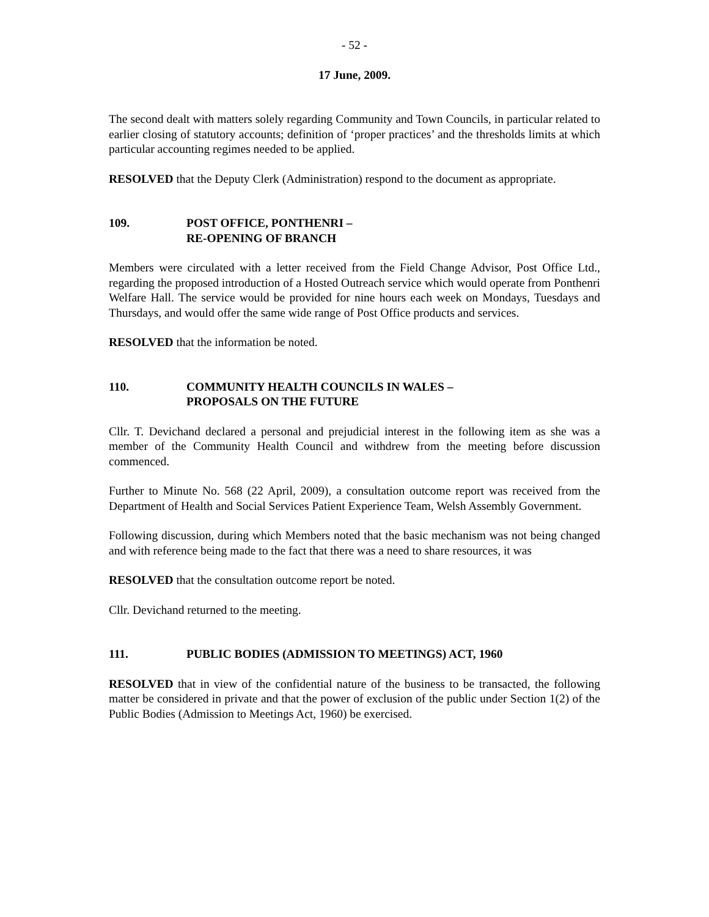- 52 -
17 June, 2009.
The second dealt with matters solely regarding Community and Town Councils, in particular related to earlier closing of statutory accounts; definition of ‘proper practices’ and the thresholds limits at which particular accounting regimes needed to be applied.
RESOLVED that the Deputy Clerk (Administration) respond to the document as appropriate.
109. POST OFFICE, PONTHENRI –
RE-OPENING OF BRANCH
Members were circulated with a letter received from the Field Change Advisor, Post Office Ltd., regarding the proposed introduction of a Hosted Outreach service which would operate from Ponthenri Welfare Hall. The service would be provided for nine hours each week on Mondays, Tuesdays and Thursdays, and would offer the same wide range of Post Office products and services.
RESOLVED that the information be noted.
110. COMMUNITY HEALTH COUNCILS IN WALES –
PROPOSALS ON THE FUTURE
Cllr. T. Devichand declared a personal and prejudicial interest in the following item as she was a member of the Community Health Council and withdrew from the meeting before discussion commenced.
Further to Minute No. 568 (22 April, 2009), a consultation outcome report was received from the Department of Health and Social Services Patient Experience Team, Welsh Assembly Government.
Following discussion, during which Members noted that the basic mechanism was not being changed and with reference being made to the fact that there was a need to share resources, it was
RESOLVED that the consultation outcome report be noted.
Cllr. Devichand returned to the meeting.
111. PUBLIC BODIES (ADMISSION TO MEETINGS) ACT, 1960
RESOLVED that in view of the confidential nature of the business to be transacted, the following matter be considered in private and that the power of exclusion of the public under Section 1(2) of the Public Bodies (Admission to Meetings Act, 1960) be exercised.